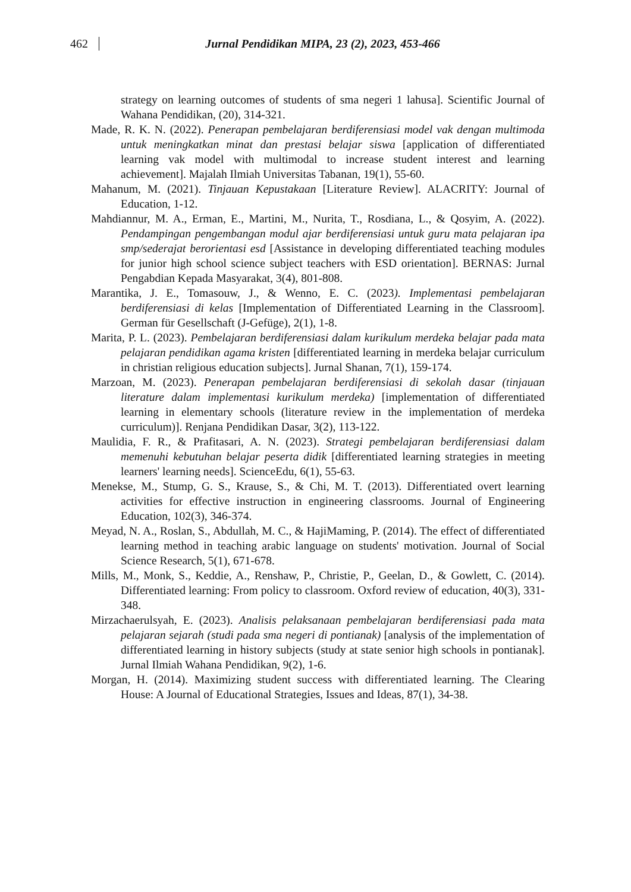462 Jurnal Pendidikan MIPA, 23 (2), 2023, 453-466
strategy on learning outcomes of students of sma negeri 1 lahusa]. Scientific Journal of Wahana Pendidikan, (20), 314-321.
Made, R. K. N. (2022). Penerapan pembelajaran berdiferensiasi model vak dengan multimoda untuk meningkatkan minat dan prestasi belajar siswa [application of differentiated learning vak model with multimodal to increase student interest and learning achievement]. Majalah Ilmiah Universitas Tabanan, 19(1), 55-60.
Mahanum, M. (2021). Tinjauan Kepustakaan [Literature Review]. ALACRITY: Journal of Education, 1-12.
Mahdiannur, M. A., Erman, E., Martini, M., Nurita, T., Rosdiana, L., & Qosyim, A. (2022). Pendampingan pengembangan modul ajar berdiferensiasi untuk guru mata pelajaran ipa smp/sederajat berorientasi esd [Assistance in developing differentiated teaching modules for junior high school science subject teachers with ESD orientation]. BERNAS: Jurnal Pengabdian Kepada Masyarakat, 3(4), 801-808.
Marantika, J. E., Tomasouw, J., & Wenno, E. C. (2023). Implementasi pembelajaran berdiferensiasi di kelas [Implementation of Differentiated Learning in the Classroom]. German für Gesellschaft (J-Gefüge), 2(1), 1-8.
Marita, P. L. (2023). Pembelajaran berdiferensiasi dalam kurikulum merdeka belajar pada mata pelajaran pendidikan agama kristen [differentiated learning in merdeka belajar curriculum in christian religious education subjects]. Jurnal Shanan, 7(1), 159-174.
Marzoan, M. (2023). Penerapan pembelajaran berdiferensiasi di sekolah dasar (tinjauan literature dalam implementasi kurikulum merdeka) [implementation of differentiated learning in elementary schools (literature review in the implementation of merdeka curriculum)]. Renjana Pendidikan Dasar, 3(2), 113-122.
Maulidia, F. R., & Prafitasari, A. N. (2023). Strategi pembelajaran berdiferensiasi dalam memenuhi kebutuhan belajar peserta didik [differentiated learning strategies in meeting learners' learning needs]. ScienceEdu, 6(1), 55-63.
Menekse, M., Stump, G. S., Krause, S., & Chi, M. T. (2013). Differentiated overt learning activities for effective instruction in engineering classrooms. Journal of Engineering Education, 102(3), 346-374.
Meyad, N. A., Roslan, S., Abdullah, M. C., & HajiMaming, P. (2014). The effect of differentiated learning method in teaching arabic language on students' motivation. Journal of Social Science Research, 5(1), 671-678.
Mills, M., Monk, S., Keddie, A., Renshaw, P., Christie, P., Geelan, D., & Gowlett, C. (2014). Differentiated learning: From policy to classroom. Oxford review of education, 40(3), 331-348.
Mirzachaerulsyah, E. (2023). Analisis pelaksanaan pembelajaran berdiferensiasi pada mata pelajaran sejarah (studi pada sma negeri di pontianak) [analysis of the implementation of differentiated learning in history subjects (study at state senior high schools in pontianak]. Jurnal Ilmiah Wahana Pendidikan, 9(2), 1-6.
Morgan, H. (2014). Maximizing student success with differentiated learning. The Clearing House: A Journal of Educational Strategies, Issues and Ideas, 87(1), 34-38.